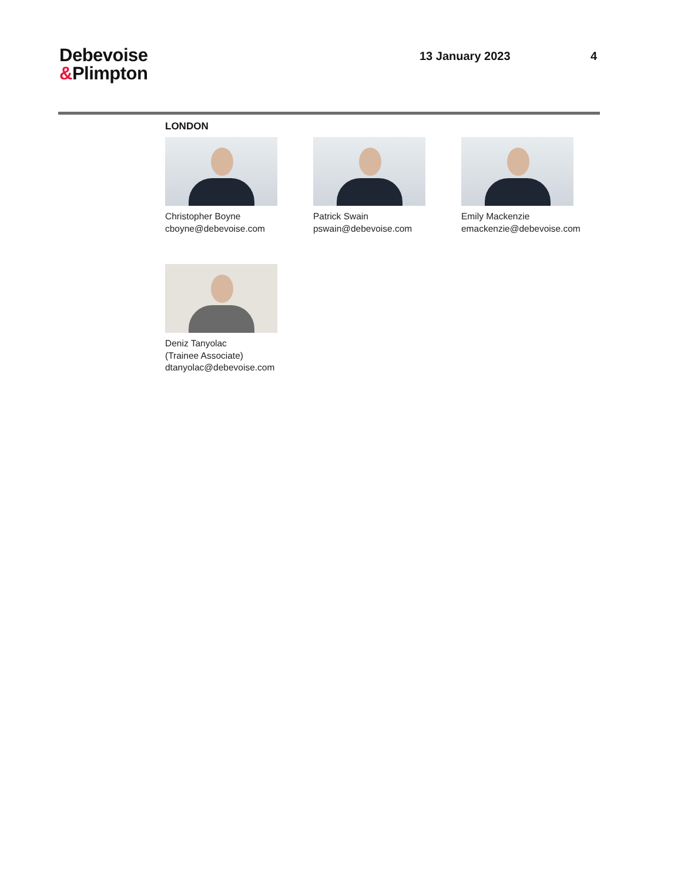Debevoise
&Plimpton
13 January 2023 4
LONDON
Christopher Boyne
cboyne@debevoise.com
Patrick Swain
pswain@debevoise.com
Emily Mackenzie
emackenzie@debevoise.com
Deniz Tanyolac
(Trainee Associate)
dtanyolac@debevoise.com